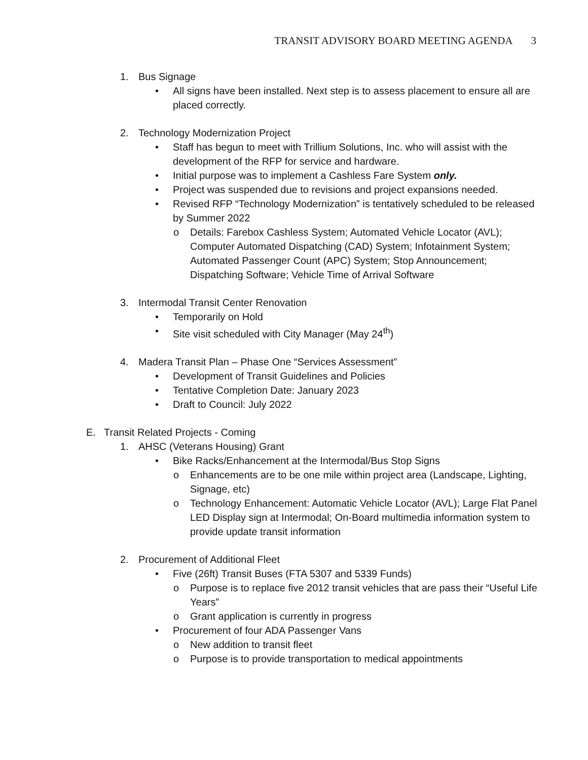TRANSIT ADVISORY BOARD MEETING AGENDA 3
1. Bus Signage
• All signs have been installed. Next step is to assess placement to ensure all are placed correctly.
2. Technology Modernization Project
• Staff has begun to meet with Trillium Solutions, Inc. who will assist with the development of the RFP for service and hardware.
• Initial purpose was to implement a Cashless Fare System only.
• Project was suspended due to revisions and project expansions needed.
• Revised RFP “Technology Modernization” is tentatively scheduled to be released by Summer 2022
o Details: Farebox Cashless System; Automated Vehicle Locator (AVL); Computer Automated Dispatching (CAD) System; Infotainment System; Automated Passenger Count (APC) System; Stop Announcement; Dispatching Software; Vehicle Time of Arrival Software
3. Intermodal Transit Center Renovation
• Temporarily on Hold
• Site visit scheduled with City Manager (May 24<sup>th</sup>)
4. Madera Transit Plan – Phase One “Services Assessment”
• Development of Transit Guidelines and Policies
• Tentative Completion Date: January 2023
• Draft to Council: July 2022
E. Transit Related Projects - Coming
1. AHSC (Veterans Housing) Grant
• Bike Racks/Enhancement at the Intermodal/Bus Stop Signs
o Enhancements are to be one mile within project area (Landscape, Lighting, Signage, etc)
o Technology Enhancement: Automatic Vehicle Locator (AVL); Large Flat Panel LED Display sign at Intermodal; On-Board multimedia information system to provide update transit information
2. Procurement of Additional Fleet
• Five (26ft) Transit Buses (FTA 5307 and 5339 Funds)
o Purpose is to replace five 2012 transit vehicles that are pass their “Useful Life Years”
o Grant application is currently in progress
• Procurement of four ADA Passenger Vans
o New addition to transit fleet
o Purpose is to provide transportation to medical appointments